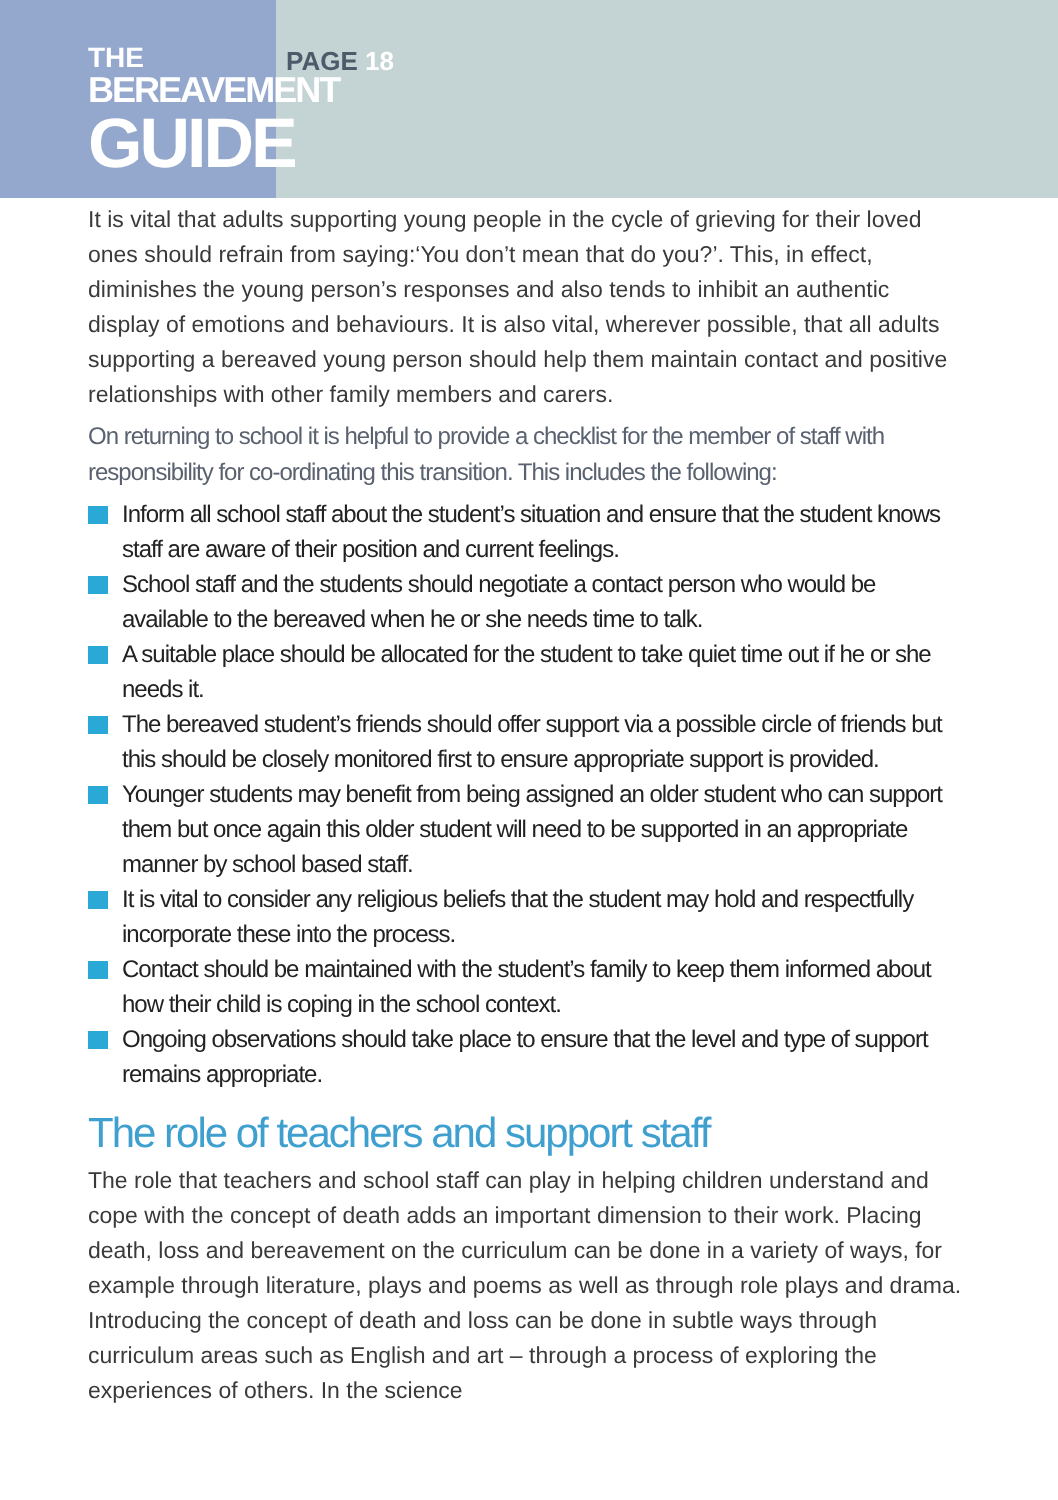THE
BEREAVEMENT
GUIDE
PAGE 18
It is vital that adults supporting young people in the cycle of grieving for their loved ones should refrain from saying:‘You don’t mean that do you?’. This, in effect, diminishes the young person’s responses and also tends to inhibit an authentic display of emotions and behaviours. It is also vital, wherever possible, that all adults supporting a bereaved young person should help them maintain contact and positive relationships with other family members and carers.
On returning to school it is helpful to provide a checklist for the member of staff with responsibility for co-ordinating this transition. This includes the following:
Inform all school staff about the student’s situation and ensure that the student knows staff are aware of their position and current feelings.
School staff and the students should negotiate a contact person who would be available to the bereaved when he or she needs time to talk.
A suitable place should be allocated for the student to take quiet time out if he or she needs it.
The bereaved student’s friends should offer support via a possible circle of friends but this should be closely monitored first to ensure appropriate support is provided.
Younger students may benefit from being assigned an older student who can support them but once again this older student will need to be supported in an appropriate manner by school based staff.
It is vital to consider any religious beliefs that the student may hold and respectfully incorporate these into the process.
Contact should be maintained with the student’s family to keep them informed about how their child is coping in the school context.
Ongoing observations should take place to ensure that the level and type of support remains appropriate.
The role of teachers and support staff
The role that teachers and school staff can play in helping children understand and cope with the concept of death adds an important dimension to their work. Placing death, loss and bereavement on the curriculum can be done in a variety of ways, for example through literature, plays and poems as well as through role plays and drama. Introducing the concept of death and loss can be done in subtle ways through curriculum areas such as English and art – through a process of exploring the experiences of others. In the science